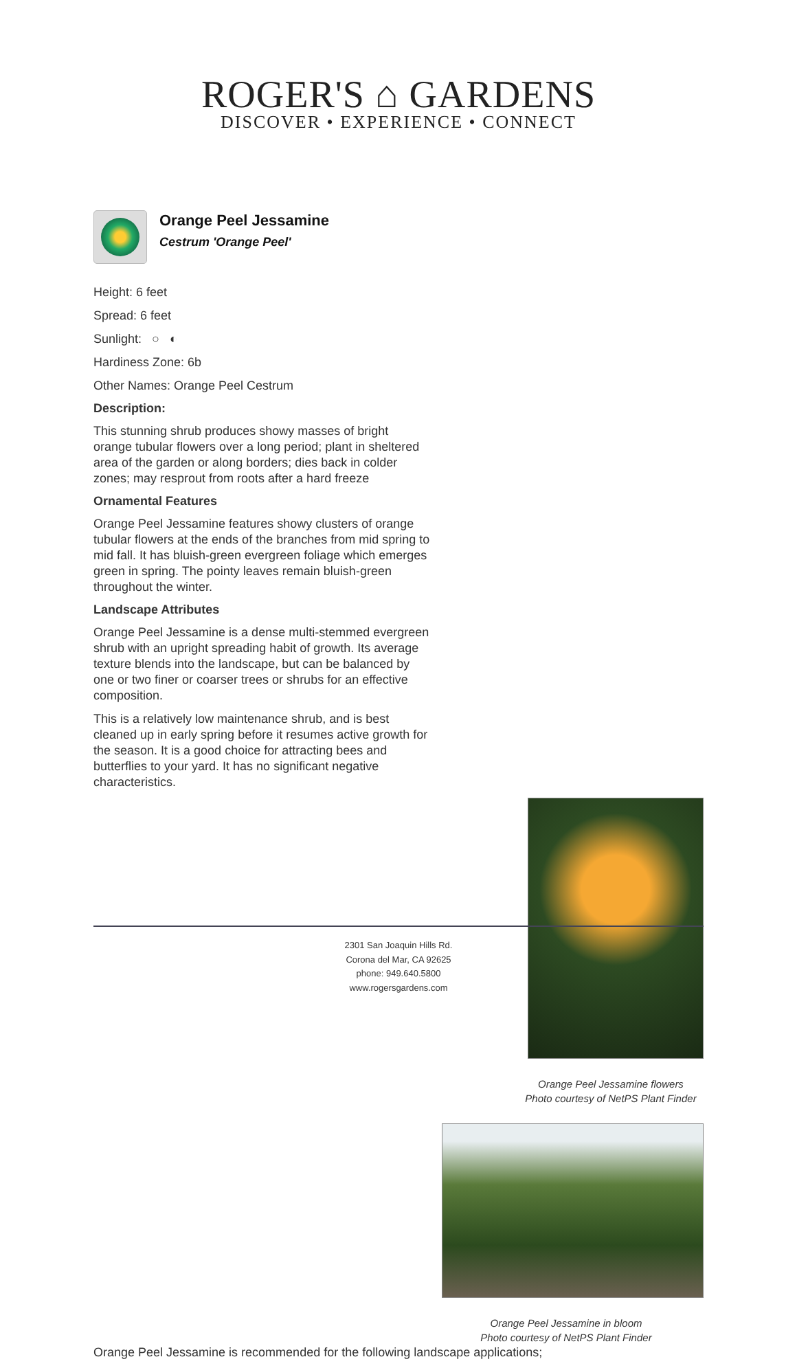ROGER'S ⌂ GARDENS
DISCOVER • EXPERIENCE • CONNECT
Orange Peel Jessamine
Cestrum 'Orange Peel'
Height: 6 feet
Spread: 6 feet
Sunlight: ○ ◐
Hardiness Zone: 6b
Other Names: Orange Peel Cestrum
Description:
This stunning shrub produces showy masses of bright orange tubular flowers over a long period; plant in sheltered area of the garden or along borders; dies back in colder zones; may resprout from roots after a hard freeze
Ornamental Features
Orange Peel Jessamine features showy clusters of orange tubular flowers at the ends of the branches from mid spring to mid fall. It has bluish-green evergreen foliage which emerges green in spring. The pointy leaves remain bluish-green throughout the winter.
Landscape Attributes
Orange Peel Jessamine is a dense multi-stemmed evergreen shrub with an upright spreading habit of growth. Its average texture blends into the landscape, but can be balanced by one or two finer or coarser trees or shrubs for an effective composition.
This is a relatively low maintenance shrub, and is best cleaned up in early spring before it resumes active growth for the season. It is a good choice for attracting bees and butterflies to your yard. It has no significant negative characteristics.
Orange Peel Jessamine flowers
Photo courtesy of NetPS Plant Finder
Orange Peel Jessamine in bloom
Photo courtesy of NetPS Plant Finder
Orange Peel Jessamine is recommended for the following landscape applications;
2301 San Joaquin Hills Rd.
Corona del Mar, CA 92625
phone: 949.640.5800
www.rogersgardens.com